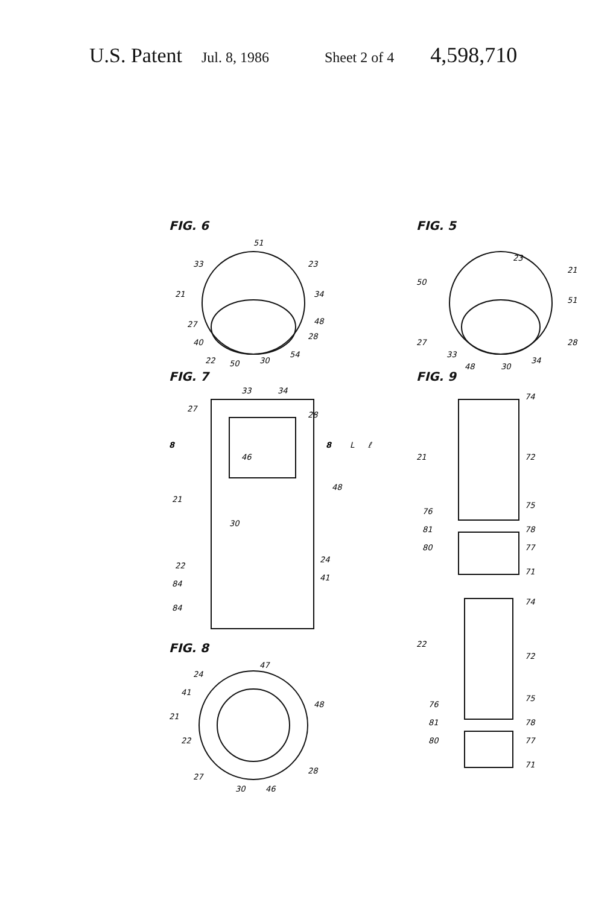U.S. Patent Jul. 8, 1986 Sheet 2 of 4 4,598,710
FIG. 6
21
33
51
23
34
48
27
28
40
54
22
50
30
FIG. 5
23
21
50
51
27
28
33
34
48
30
FIG. 7
8
8
27
33
34
28
46
48
21
30
L
ℓ
22
24
41
84
84
FIG. 8
24
47
41
48
21
22
27
28
30
46
FIG. 9
74
21
72
76
75
81
78
80
77
71
74
22
72
76
75
81
78
80
77
71